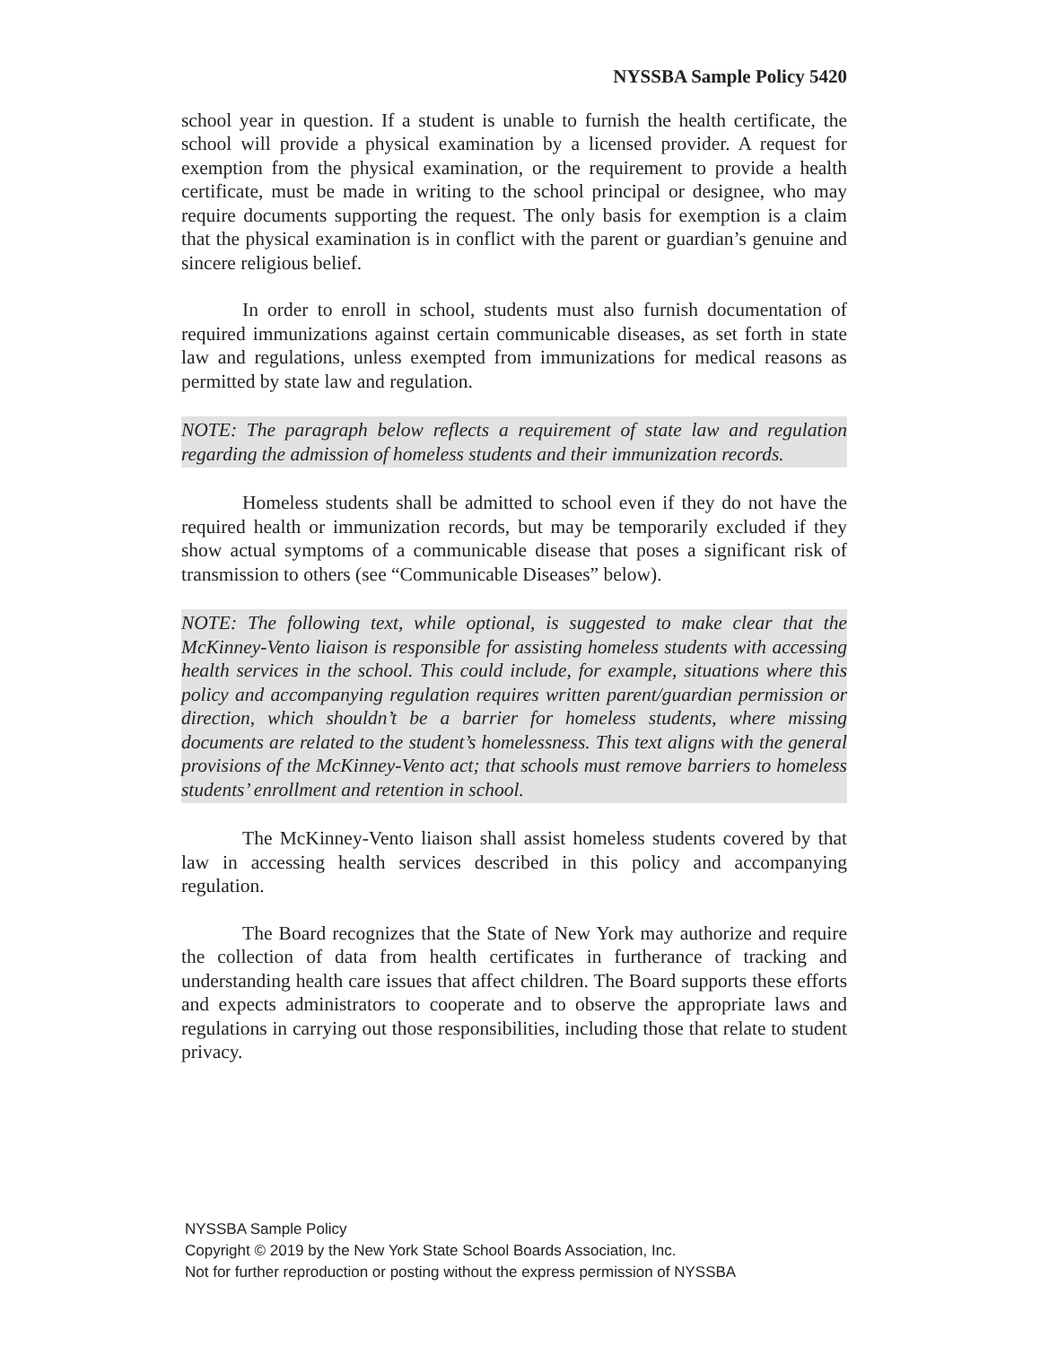NYSSBA Sample Policy 5420
school year in question. If a student is unable to furnish the health certificate, the school will provide a physical examination by a licensed provider. A request for exemption from the physical examination, or the requirement to provide a health certificate, must be made in writing to the school principal or designee, who may require documents supporting the request. The only basis for exemption is a claim that the physical examination is in conflict with the parent or guardian’s genuine and sincere religious belief.
In order to enroll in school, students must also furnish documentation of required immunizations against certain communicable diseases, as set forth in state law and regulations, unless exempted from immunizations for medical reasons as permitted by state law and regulation.
NOTE: The paragraph below reflects a requirement of state law and regulation regarding the admission of homeless students and their immunization records.
Homeless students shall be admitted to school even if they do not have the required health or immunization records, but may be temporarily excluded if they show actual symptoms of a communicable disease that poses a significant risk of transmission to others (see “Communicable Diseases” below).
NOTE: The following text, while optional, is suggested to make clear that the McKinney-Vento liaison is responsible for assisting homeless students with accessing health services in the school. This could include, for example, situations where this policy and accompanying regulation requires written parent/guardian permission or direction, which shouldn’t be a barrier for homeless students, where missing documents are related to the student’s homelessness. This text aligns with the general provisions of the McKinney-Vento act; that schools must remove barriers to homeless students’ enrollment and retention in school.
The McKinney-Vento liaison shall assist homeless students covered by that law in accessing health services described in this policy and accompanying regulation.
The Board recognizes that the State of New York may authorize and require the collection of data from health certificates in furtherance of tracking and understanding health care issues that affect children. The Board supports these efforts and expects administrators to cooperate and to observe the appropriate laws and regulations in carrying out those responsibilities, including those that relate to student privacy.
NYSSBA Sample Policy
Copyright © 2019 by the New York State School Boards Association, Inc.
Not for further reproduction or posting without the express permission of NYSSBA